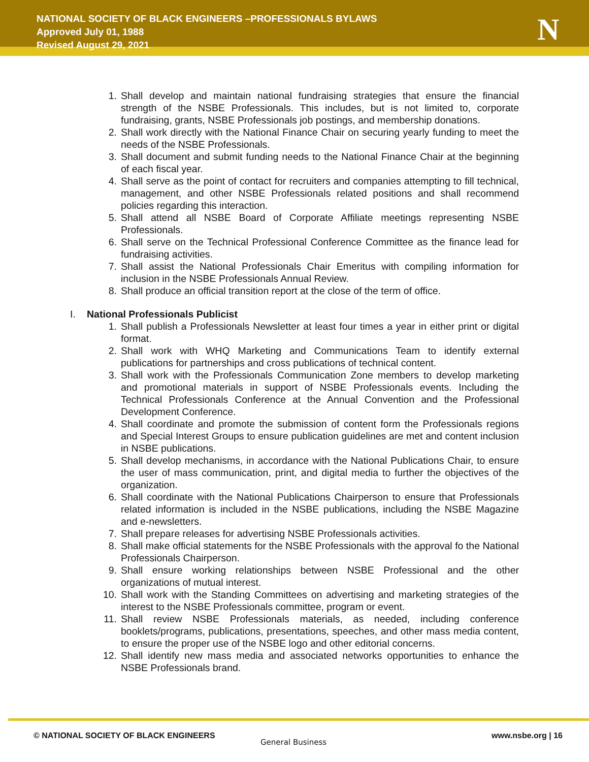NATIONAL SOCIETY OF BLACK ENGINEERS –PROFESSIONALS BYLAWS
Approved July 01, 1988
Revised August 29, 2021
N
1. Shall develop and maintain national fundraising strategies that ensure the financial strength of the NSBE Professionals. This includes, but is not limited to, corporate fundraising, grants, NSBE Professionals job postings, and membership donations.
2. Shall work directly with the National Finance Chair on securing yearly funding to meet the needs of the NSBE Professionals.
3. Shall document and submit funding needs to the National Finance Chair at the beginning of each fiscal year.
4. Shall serve as the point of contact for recruiters and companies attempting to fill technical, management, and other NSBE Professionals related positions and shall recommend policies regarding this interaction.
5. Shall attend all NSBE Board of Corporate Affiliate meetings representing NSBE Professionals.
6. Shall serve on the Technical Professional Conference Committee as the finance lead for fundraising activities.
7. Shall assist the National Professionals Chair Emeritus with compiling information for inclusion in the NSBE Professionals Annual Review.
8. Shall produce an official transition report at the close of the term of office.
I. National Professionals Publicist
1. Shall publish a Professionals Newsletter at least four times a year in either print or digital format.
2. Shall work with WHQ Marketing and Communications Team to identify external publications for partnerships and cross publications of technical content.
3. Shall work with the Professionals Communication Zone members to develop marketing and promotional materials in support of NSBE Professionals events. Including the Technical Professionals Conference at the Annual Convention and the Professional Development Conference.
4. Shall coordinate and promote the submission of content form the Professionals regions and Special Interest Groups to ensure publication guidelines are met and content inclusion in NSBE publications.
5. Shall develop mechanisms, in accordance with the National Publications Chair, to ensure the user of mass communication, print, and digital media to further the objectives of the organization.
6. Shall coordinate with the National Publications Chairperson to ensure that Professionals related information is included in the NSBE publications, including the NSBE Magazine and e-newsletters.
7. Shall prepare releases for advertising NSBE Professionals activities.
8. Shall make official statements for the NSBE Professionals with the approval fo the National Professionals Chairperson.
9. Shall ensure working relationships between NSBE Professional and the other organizations of mutual interest.
10. Shall work with the Standing Committees on advertising and marketing strategies of the interest to the NSBE Professionals committee, program or event.
11. Shall review NSBE Professionals materials, as needed, including conference booklets/programs, publications, presentations, speeches, and other mass media content, to ensure the proper use of the NSBE logo and other editorial concerns.
12. Shall identify new mass media and associated networks opportunities to enhance the NSBE Professionals brand.
© NATIONAL SOCIETY OF BLACK ENGINEERS
General Business
www.nsbe.org | 16